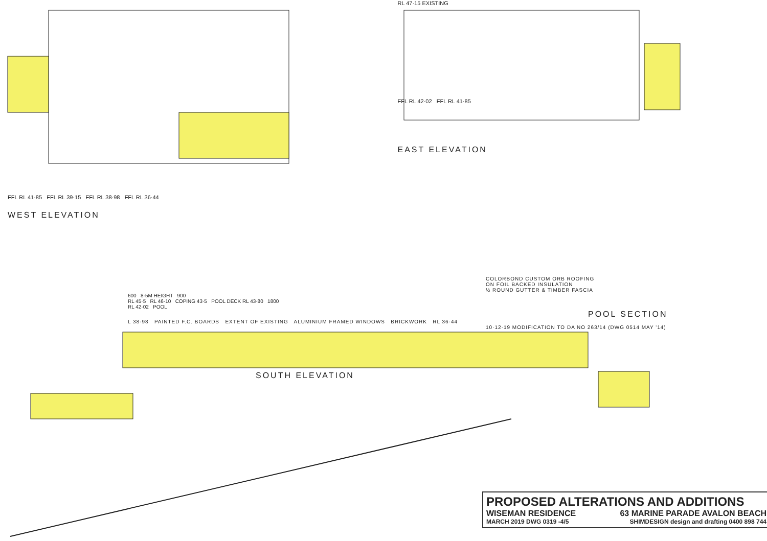FFL RL 41·85 FFL RL 39·15 FFL RL 38·98 FFL RL 36·44
WEST ELEVATION
RL 47·15 EXISTING
FFL RL 42·02 FFL RL 41·85
EAST ELEVATION
COLORBOND CUSTOM ORB ROOFING
ON FOIL BACKED INSULATION
½ ROUND GUTTER & TIMBER FASCIA
600 8·5M HEIGHT 900
RL 45·5 RL 46·10 COPING 43·5 POOL DECK RL 43·80 1800
RL 42·02 POOL
POOL SECTION
L 38·98 PAINTED F.C. BOARDS EXTENT OF EXISTING ALUMINIUM FRAMED WINDOWS BRICKWORK RL 36·44
10·12·19 MODIFICATION TO DA NO 263/14 (DWG 0514 MAY '14)
SOUTH ELEVATION
PROPOSED ALTERATIONS AND ADDITIONS
WISEMAN RESIDENCE 63 MARINE PARADE AVALON BEACH
MARCH 2019 DWG 0319 -4/5 SHIMDESIGN design and drafting 0400 898 744